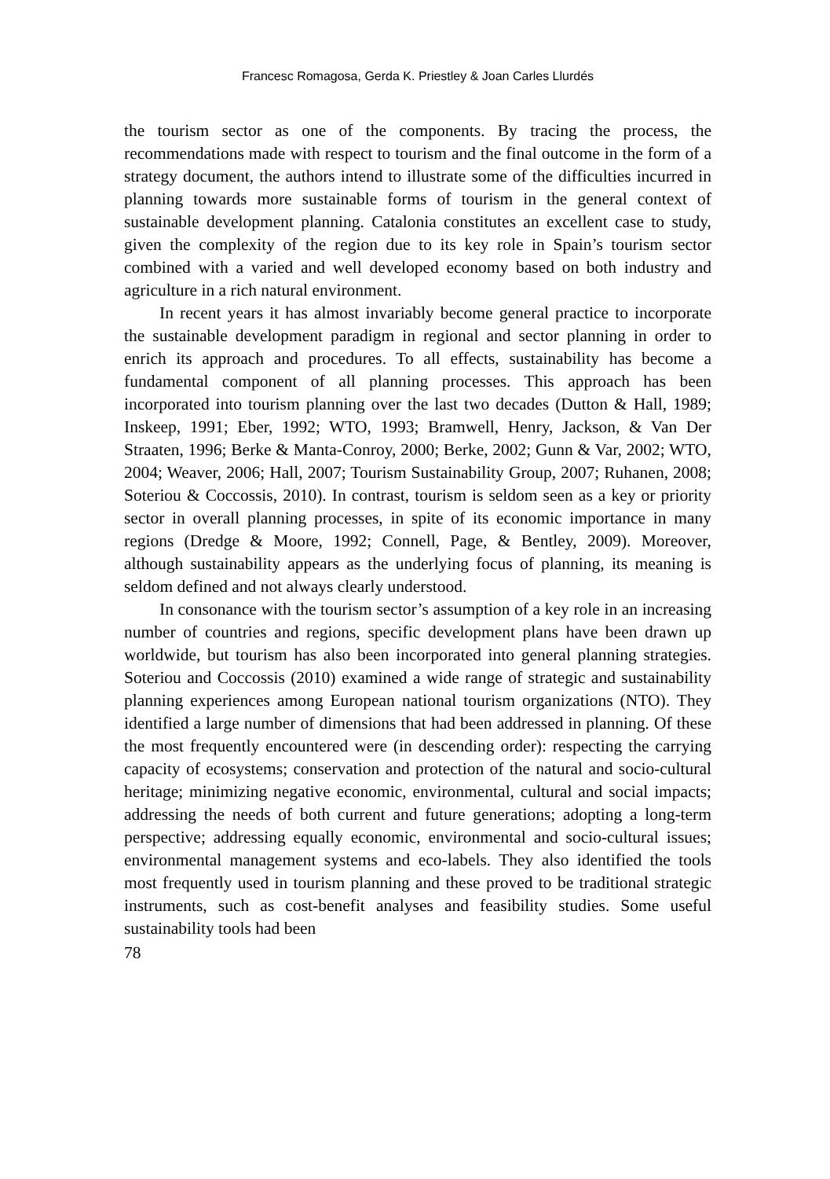Francesc Romagosa, Gerda K. Priestley & Joan Carles Llurdés
the tourism sector as one of the components. By tracing the process, the recommendations made with respect to tourism and the final outcome in the form of a strategy document, the authors intend to illustrate some of the difficulties incurred in planning towards more sustainable forms of tourism in the general context of sustainable development planning. Catalonia constitutes an excellent case to study, given the complexity of the region due to its key role in Spain’s tourism sector combined with a varied and well developed economy based on both industry and agriculture in a rich natural environment.
In recent years it has almost invariably become general practice to incorporate the sustainable development paradigm in regional and sector planning in order to enrich its approach and procedures. To all effects, sustainability has become a fundamental component of all planning processes. This approach has been incorporated into tourism planning over the last two decades (Dutton & Hall, 1989; Inskeep, 1991; Eber, 1992; WTO, 1993; Bramwell, Henry, Jackson, & Van Der Straaten, 1996; Berke & Manta-Conroy, 2000; Berke, 2002; Gunn & Var, 2002; WTO, 2004; Weaver, 2006; Hall, 2007; Tourism Sustainability Group, 2007; Ruhanen, 2008; Soteriou & Coccossis, 2010). In contrast, tourism is seldom seen as a key or priority sector in overall planning processes, in spite of its economic importance in many regions (Dredge & Moore, 1992; Connell, Page, & Bentley, 2009). Moreover, although sustainability appears as the underlying focus of planning, its meaning is seldom defined and not always clearly understood.
In consonance with the tourism sector’s assumption of a key role in an increasing number of countries and regions, specific development plans have been drawn up worldwide, but tourism has also been incorporated into general planning strategies. Soteriou and Coccossis (2010) examined a wide range of strategic and sustainability planning experiences among European national tourism organizations (NTO). They identified a large number of dimensions that had been addressed in planning. Of these the most frequently encountered were (in descending order): respecting the carrying capacity of ecosystems; conservation and protection of the natural and socio-cultural heritage; minimizing negative economic, environmental, cultural and social impacts; addressing the needs of both current and future generations; adopting a long-term perspective; addressing equally economic, environmental and socio-cultural issues; environmental management systems and eco-labels. They also identified the tools most frequently used in tourism planning and these proved to be traditional strategic instruments, such as cost-benefit analyses and feasibility studies. Some useful sustainability tools had been
78